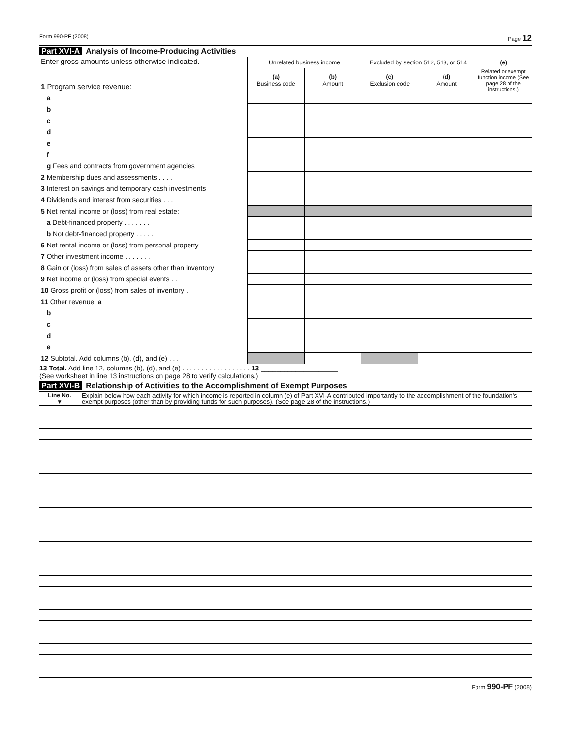Form 990-PF (2008) Page 12
Part XVI-A Analysis of Income-Producing Activities
| Enter gross amounts unless otherwise indicated. 1 Program service revenue: | Unrelated business income | | Excluded by section 512, 513, or 514 | | (e) |
| | (a) Business code | (b) Amount | (c) Exclusion code | (d) Amount | Related or exempt function income (See page 28 of the instructions.) |
| a | | | | | |
| b | | | | | |
| c | | | | | |
| d | | | | | |
| e | | | | | |
| f | | | | | |
| g Fees and contracts from government agencies | | | | | |
| 2 Membership dues and assessments . . . . | | | | | |
| 3 Interest on savings and temporary cash investments | | | | | |
| 4 Dividends and interest from securities . . . | | | | | |
| 5 Net rental income or (loss) from real estate: | | | | | |
| a Debt-financed property . . . . . . . | | | | | |
| b Not debt-financed property . . . . . | | | | | |
| 6 Net rental income or (loss) from personal property | | | | | |
| 7 Other investment income . . . . . . . | | | | | |
| 8 Gain or (loss) from sales of assets other than inventory | | | | | |
| 9 Net income or (loss) from special events . . | | | | | |
| 10 Gross profit or (loss) from sales of inventory . | | | | | |
| 11 Other revenue: a | | | | | |
| b | | | | | |
| c | | | | | |
| d | | | | | |
| e | | | | | |
| 12 Subtotal. Add columns (b), (d), and (e) . . . | | | | | |
13 Total. Add line 12, columns (b), (d), and (e) . . . . . . . . . . . . . . . . . . 13 ____________________
(See worksheet in line 13 instructions on page 28 to verify calculations.)
Part XVI-B Relationship of Activities to the Accomplishment of Exempt Purposes
| Line No. ▼ | Explain below how each activity for which income is reported in column (e) of Part XVI-A contributed importantly to the accomplishment of the foundation's exempt purposes (other than by providing funds for such purposes). (See page 28 of the instructions.) |
Form 990-PF (2008)